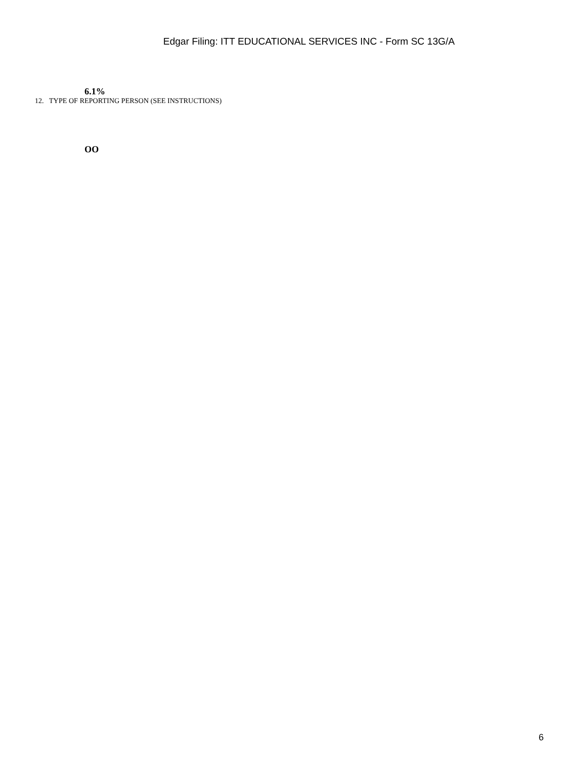Edgar Filing: ITT EDUCATIONAL SERVICES INC - Form SC 13G/A
6.1%
12. TYPE OF REPORTING PERSON (SEE INSTRUCTIONS)
OO
6